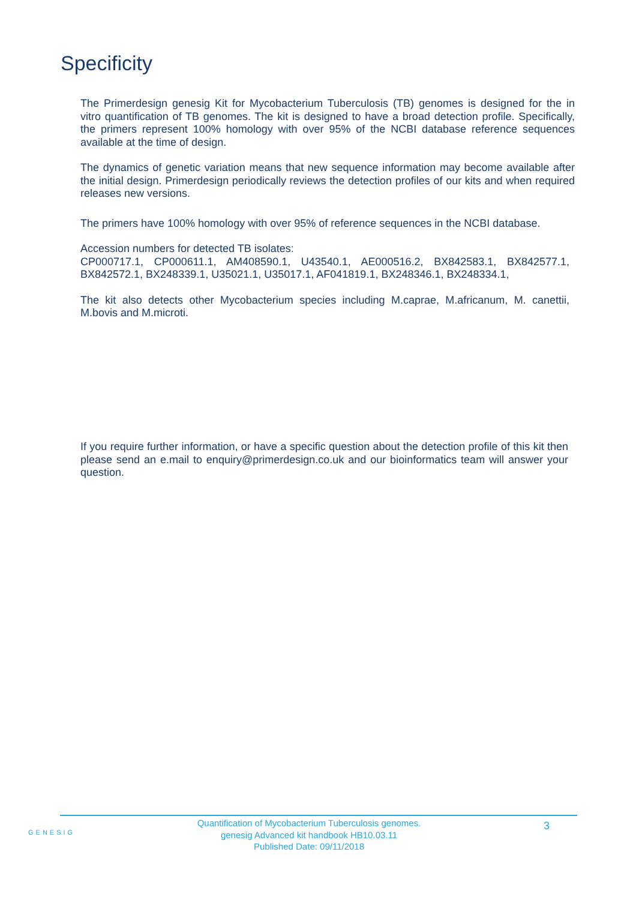Specificity
The Primerdesign genesig Kit for Mycobacterium Tuberculosis (TB) genomes is designed for the in vitro quantification of TB genomes. The kit is designed to have a broad detection profile. Specifically, the primers represent 100% homology with over 95% of the NCBI database reference sequences available at the time of design.
The dynamics of genetic variation means that new sequence information may become available after the initial design. Primerdesign periodically reviews the detection profiles of our kits and when required releases new versions.
The primers have 100% homology with over 95% of reference sequences in the NCBI database.
Accession numbers for detected TB isolates:
CP000717.1, CP000611.1, AM408590.1, U43540.1, AE000516.2, BX842583.1, BX842577.1, BX842572.1, BX248339.1, U35021.1, U35017.1, AF041819.1, BX248346.1, BX248334.1,
The kit also detects other Mycobacterium species including M.caprae, M.africanum, M. canettii, M.bovis and M.microti.
If you require further information, or have a specific question about the detection profile of this kit then please send an e.mail to enquiry@primerdesign.co.uk and our bioinformatics team will answer your question.
GENESIG
Quantification of Mycobacterium Tuberculosis genomes.
genesig Advanced kit handbook HB10.03.11
Published Date: 09/11/2018
3